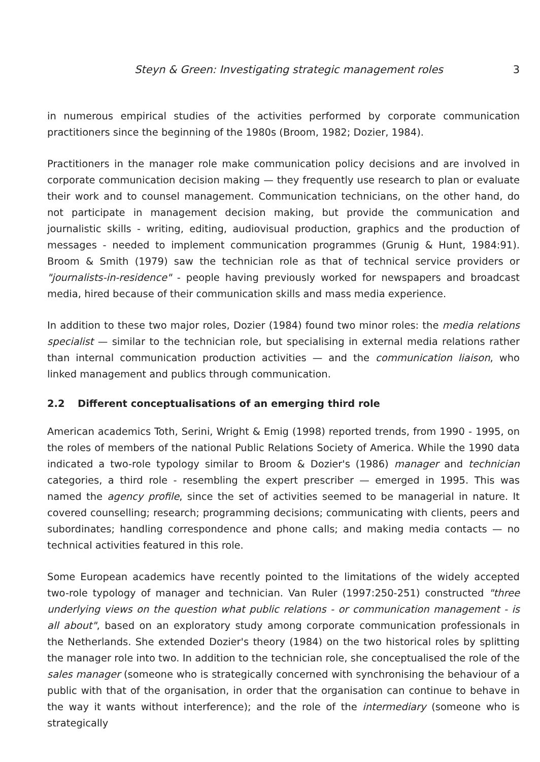Steyn & Green: Investigating strategic management roles 3
in numerous empirical studies of the activities performed by corporate communication practitioners since the beginning of the 1980s (Broom, 1982; Dozier, 1984).
Practitioners in the manager role make communication policy decisions and are involved in corporate communication decision making — they frequently use research to plan or evaluate their work and to counsel management. Communication technicians, on the other hand, do not participate in management decision making, but provide the communication and journalistic skills - writing, editing, audiovisual production, graphics and the production of messages - needed to implement communication programmes (Grunig & Hunt, 1984:91). Broom & Smith (1979) saw the technician role as that of technical service providers or "journalists-in-residence" - people having previously worked for newspapers and broadcast media, hired because of their communication skills and mass media experience.
In addition to these two major roles, Dozier (1984) found two minor roles: the media relations specialist — similar to the technician role, but specialising in external media relations rather than internal communication production activities — and the communication liaison, who linked management and publics through communication.
2.2 Different conceptualisations of an emerging third role
American academics Toth, Serini, Wright & Emig (1998) reported trends, from 1990 - 1995, on the roles of members of the national Public Relations Society of America. While the 1990 data indicated a two-role typology similar to Broom & Dozier's (1986) manager and technician categories, a third role - resembling the expert prescriber — emerged in 1995. This was named the agency profile, since the set of activities seemed to be managerial in nature. It covered counselling; research; programming decisions; communicating with clients, peers and subordinates; handling correspondence and phone calls; and making media contacts — no technical activities featured in this role.
Some European academics have recently pointed to the limitations of the widely accepted two-role typology of manager and technician. Van Ruler (1997:250-251) constructed "three underlying views on the question what public relations - or communication management - is all about", based on an exploratory study among corporate communication professionals in the Netherlands. She extended Dozier's theory (1984) on the two historical roles by splitting the manager role into two. In addition to the technician role, she conceptualised the role of the sales manager (someone who is strategically concerned with synchronising the behaviour of a public with that of the organisation, in order that the organisation can continue to behave in the way it wants without interference); and the role of the intermediary (someone who is strategically